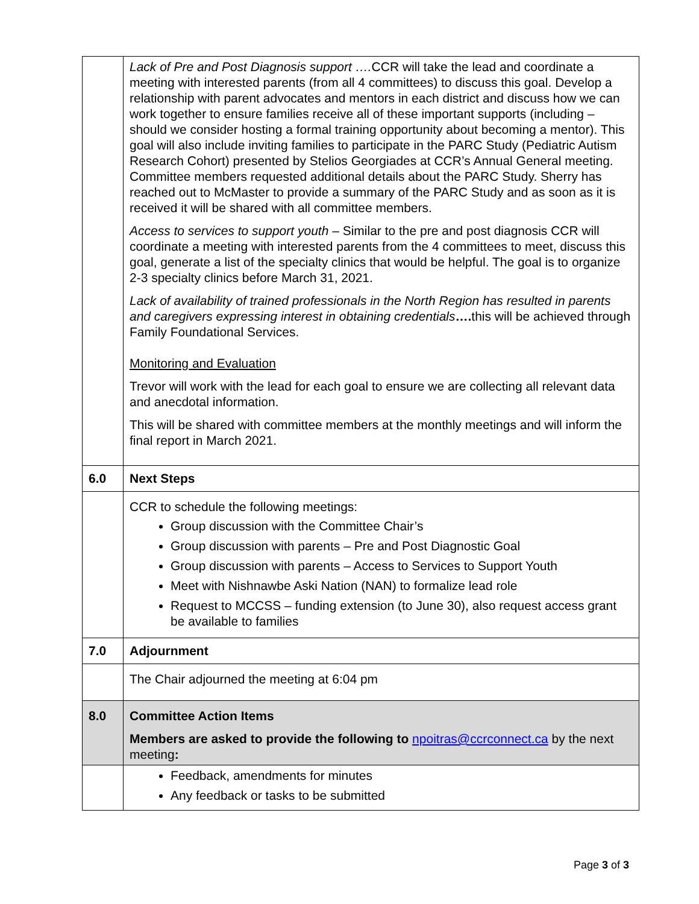| | Lack of Pre and Post Diagnosis support …. CCR will take the lead and coordinate a meeting with interested parents (from all 4 committees) to discuss this goal. Develop a relationship with parent advocates and mentors in each district and discuss how we can work together to ensure families receive all of these important supports (including – should we consider hosting a formal training opportunity about becoming a mentor). This goal will also include inviting families to participate in the PARC Study (Pediatric Autism Research Cohort) presented by Stelios Georgiades at CCR’s Annual General meeting. Committee members requested additional details about the PARC Study. Sherry has reached out to McMaster to provide a summary of the PARC Study and as soon as it is received it will be shared with all committee members. Access to services to support youth – Similar to the pre and post diagnosis CCR will coordinate a meeting with interested parents from the 4 committees to meet, discuss this goal, generate a list of the specialty clinics that would be helpful. The goal is to organize 2-3 specialty clinics before March 31, 2021. Lack of availability of trained professionals in the North Region has resulted in parents and caregivers expressing interest in obtaining credentials …. this will be achieved through Family Foundational Services. Monitoring and Evaluation Trevor will work with the lead for each goal to ensure we are collecting all relevant data and anecdotal information. This will be shared with committee members at the monthly meetings and will inform the final report in March 2021. |
| 6.0 | Next Steps |
| | CCR to schedule the following meetings: Group discussion with the Committee Chair’s Group discussion with parents – Pre and Post Diagnostic Goal Group discussion with parents – Access to Services to Support Youth Meet with Nishnawbe Aski Nation (NAN) to formalize lead role Request to MCCSS – funding extension (to June 30), also request access grant be available to families |
| 7.0 | Adjournment |
| | The Chair adjourned the meeting at 6:04 pm |
| 8.0 | Committee Action Items Members are asked to provide the following to npoitras@ccrconnect.ca by the next meeting : |
| | Feedback, amendments for minutes Any feedback or tasks to be submitted |
Page 3 of 3